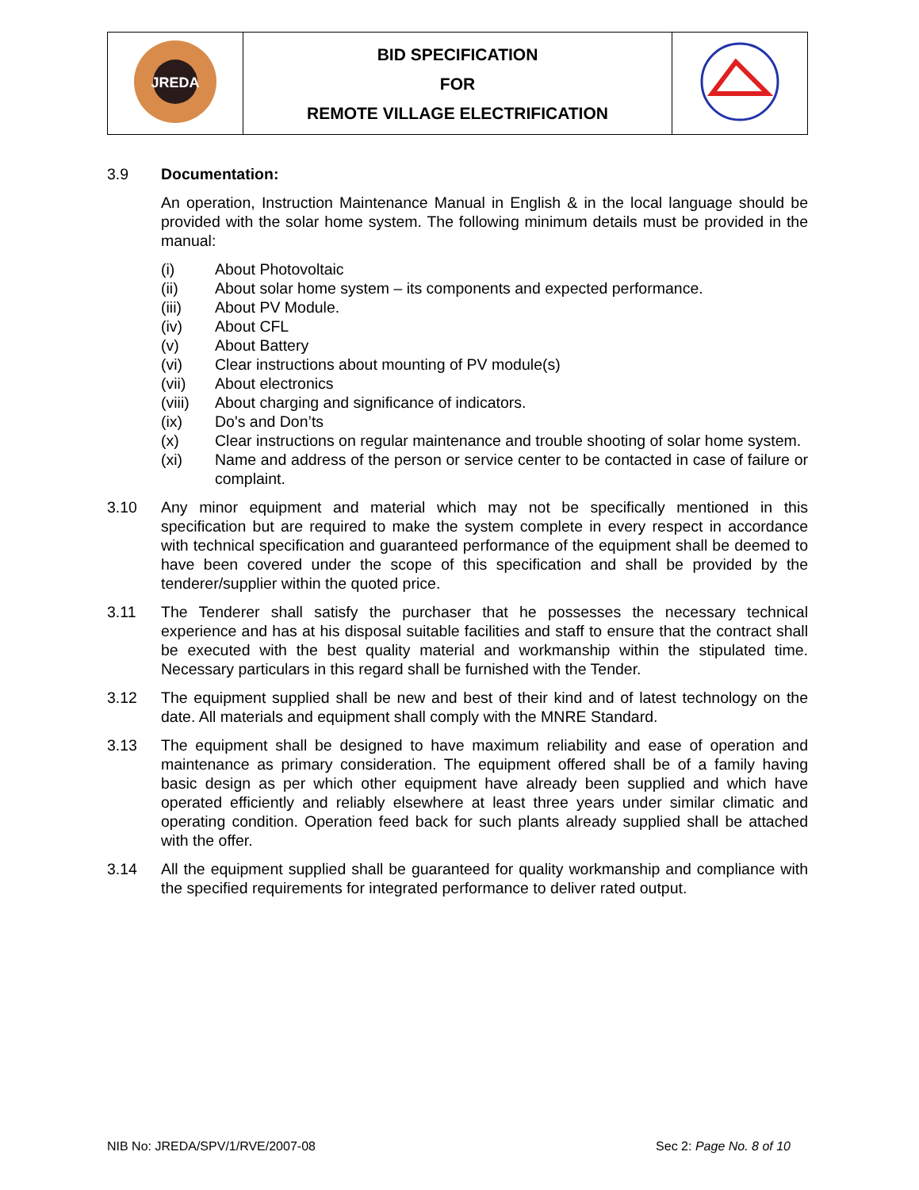| JREDA | BID SPECIFICATION FOR REMOTE VILLAGE ELECTRIFICATION | |
3.9 Documentation:
An operation, Instruction Maintenance Manual in English & in the local language should be provided with the solar home system. The following minimum details must be provided in the manual:
(i) About Photovoltaic
(ii) About solar home system – its components and expected performance.
(iii) About PV Module.
(iv) About CFL
(v) About Battery
(vi) Clear instructions about mounting of PV module(s)
(vii) About electronics
(viii) About charging and significance of indicators.
(ix) Do's and Don’ts
(x) Clear instructions on regular maintenance and trouble shooting of solar home system.
(xi) Name and address of the person or service center to be contacted in case of failure or complaint.
3.10 Any minor equipment and material which may not be specifically mentioned in this specification but are required to make the system complete in every respect in accordance with technical specification and guaranteed performance of the equipment shall be deemed to have been covered under the scope of this specification and shall be provided by the tenderer/supplier within the quoted price.
3.11 The Tenderer shall satisfy the purchaser that he possesses the necessary technical experience and has at his disposal suitable facilities and staff to ensure that the contract shall be executed with the best quality material and workmanship within the stipulated time. Necessary particulars in this regard shall be furnished with the Tender.
3.12 The equipment supplied shall be new and best of their kind and of latest technology on the date. All materials and equipment shall comply with the MNRE Standard.
3.13 The equipment shall be designed to have maximum reliability and ease of operation and maintenance as primary consideration. The equipment offered shall be of a family having basic design as per which other equipment have already been supplied and which have operated efficiently and reliably elsewhere at least three years under similar climatic and operating condition. Operation feed back for such plants already supplied shall be attached with the offer.
3.14 All the equipment supplied shall be guaranteed for quality workmanship and compliance with the specified requirements for integrated performance to deliver rated output.
NIB No: JREDA/SPV/1/RVE/2007-08 Sec 2: Page No. 8 of 10